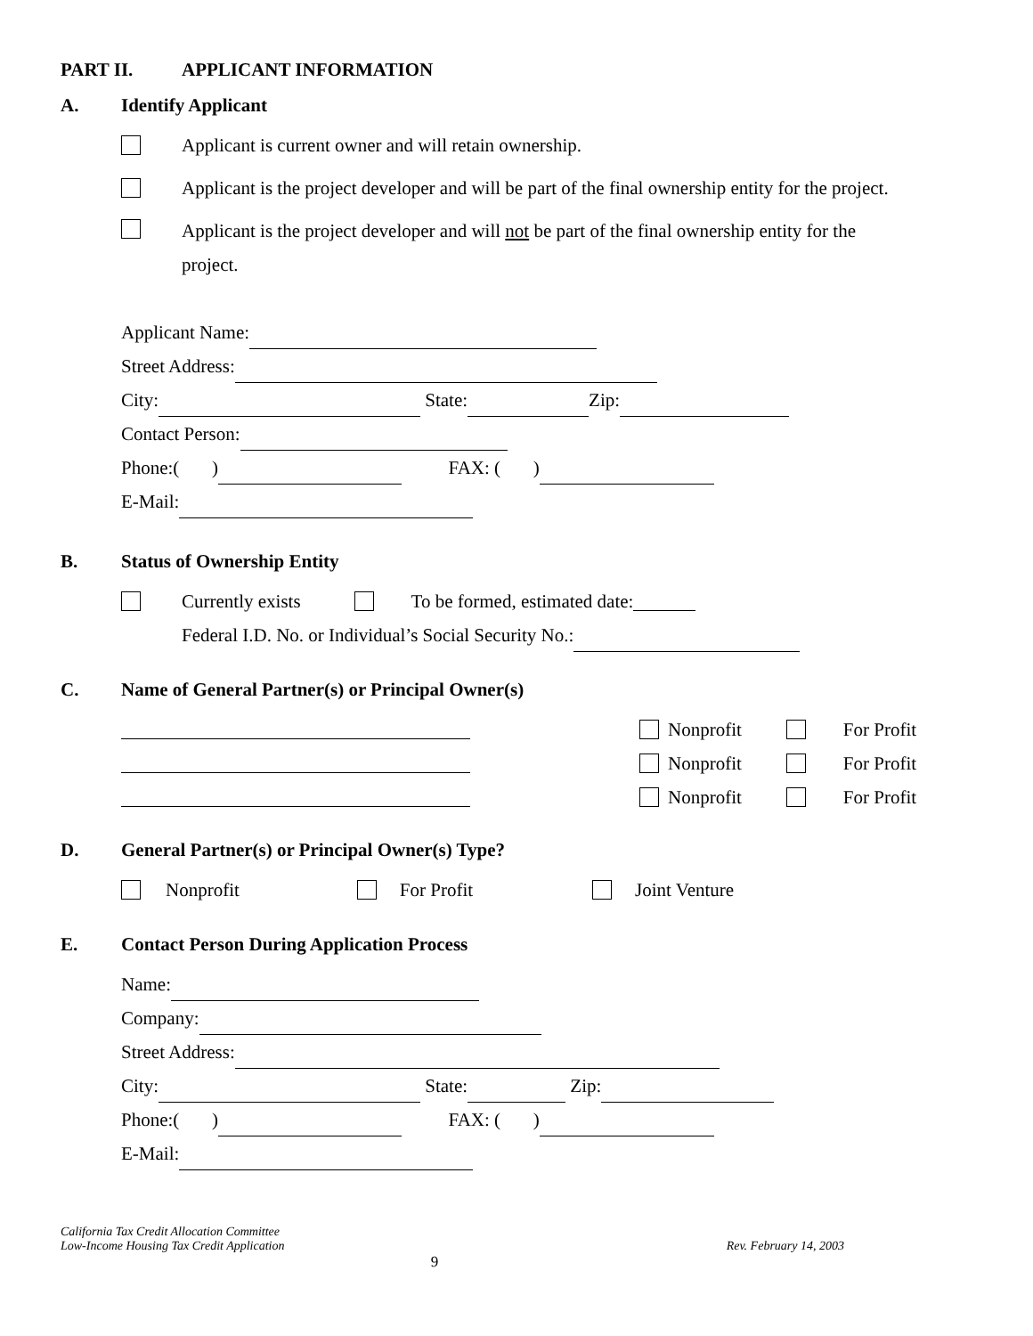PART II. APPLICANT INFORMATION
A. Identify Applicant
Applicant is current owner and will retain ownership.
Applicant is the project developer and will be part of the final ownership entity for the project.
Applicant is the project developer and will not be part of the final ownership entity for the
project.
Applicant Name:
Street Address:
City: State: Zip:
Contact Person:
Phone:( ) FAX: ( )
E-Mail:
B. Status of Ownership Entity
Currently exists To be formed, estimated date:
Federal I.D. No. or Individual’s Social Security No.:
C. Name of General Partner(s) or Principal Owner(s)
Nonprofit For Profit
Nonprofit For Profit
Nonprofit For Profit
D. General Partner(s) or Principal Owner(s) Type?
Nonprofit For Profit Joint Venture
E. Contact Person During Application Process
Name:
Company:
Street Address:
City: State: Zip:
Phone:( ) FAX: ( )
E-Mail:
California Tax Credit Allocation Committee
Low-Income Housing Tax Credit Application Rev. February 14, 2003
9